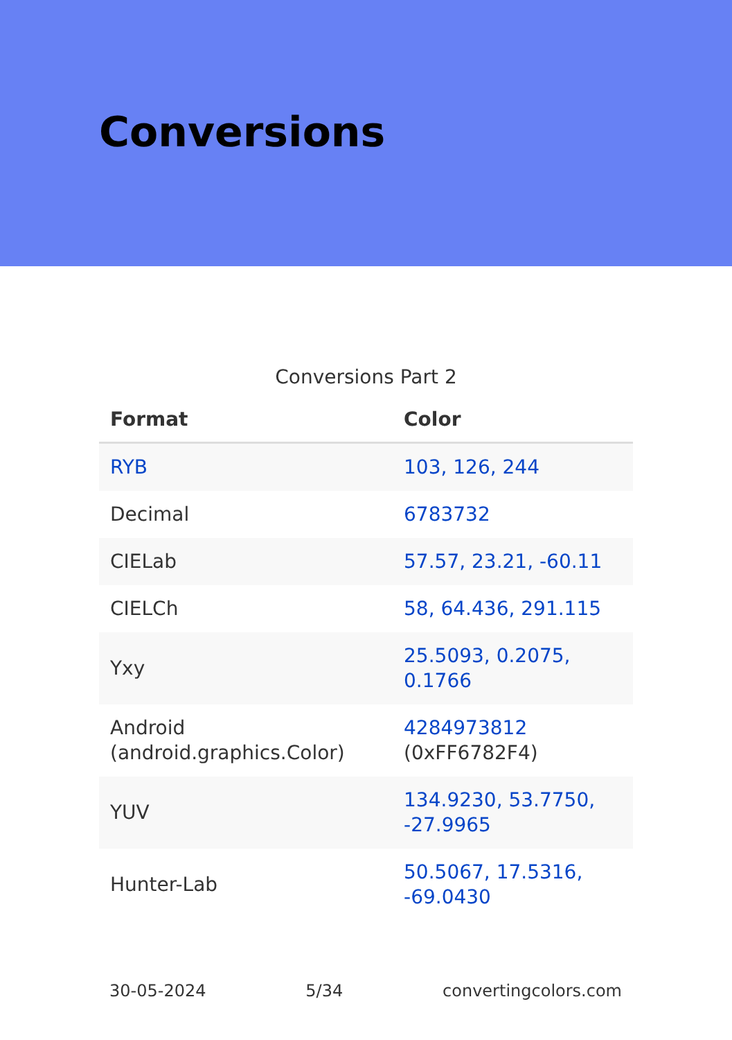Conversions
Conversions Part 2
| Format | Color |
| --- | --- |
| RYB | 103, 126, 244 |
| Decimal | 6783732 |
| CIELab | 57.57, 23.21, -60.11 |
| CIELCh | 58, 64.436, 291.115 |
| Yxy | 25.5093, 0.2075, 0.1766 |
| Android (android.graphics.Color) | 4284973812 (0xFF6782F4) |
| YUV | 134.9230, 53.7750, -27.9965 |
| Hunter-Lab | 50.5067, 17.5316, -69.0430 |
30-05-2024 5/34 convertingcolors.com